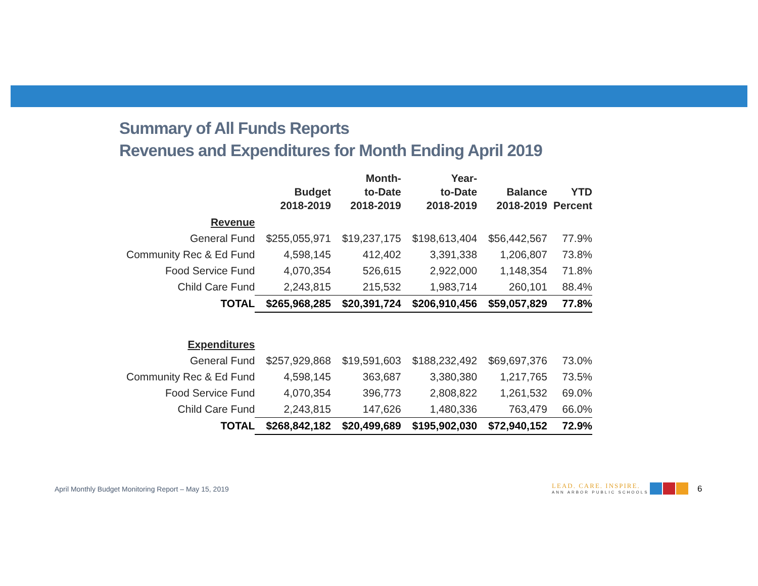Summary of All Funds Reports
Revenues and Expenditures for Month Ending April 2019
| | Budget 2018-2019 | Month- to-Date 2018-2019 | Year- to-Date 2018-2019 | Balance 2018-2019 | YTD Percent |
| --- | --- | --- | --- | --- | --- |
| Revenue | | | | | |
| General Fund | $255,055,971 | $19,237,175 | $198,613,404 | $56,442,567 | 77.9% |
| Community Rec & Ed Fund | 4,598,145 | 412,402 | 3,391,338 | 1,206,807 | 73.8% |
| Food Service Fund | 4,070,354 | 526,615 | 2,922,000 | 1,148,354 | 71.8% |
| Child Care Fund | 2,243,815 | 215,532 | 1,983,714 | 260,101 | 88.4% |
| TOTAL | $265,968,285 | $20,391,724 | $206,910,456 | $59,057,829 | 77.8% |
| Expenditures | | | | | |
| General Fund | $257,929,868 | $19,591,603 | $188,232,492 | $69,697,376 | 73.0% |
| Community Rec & Ed Fund | 4,598,145 | 363,687 | 3,380,380 | 1,217,765 | 73.5% |
| Food Service Fund | 4,070,354 | 396,773 | 2,808,822 | 1,261,532 | 69.0% |
| Child Care Fund | 2,243,815 | 147,626 | 1,480,336 | 763,479 | 66.0% |
| TOTAL | $268,842,182 | $20,499,689 | $195,902,030 | $72,940,152 | 72.9% |
April Monthly Budget Monitoring Report – May 15, 2019
LEAD. CARE. INSPIRE.
ANN ARBOR PUBLIC SCHOOLS
6